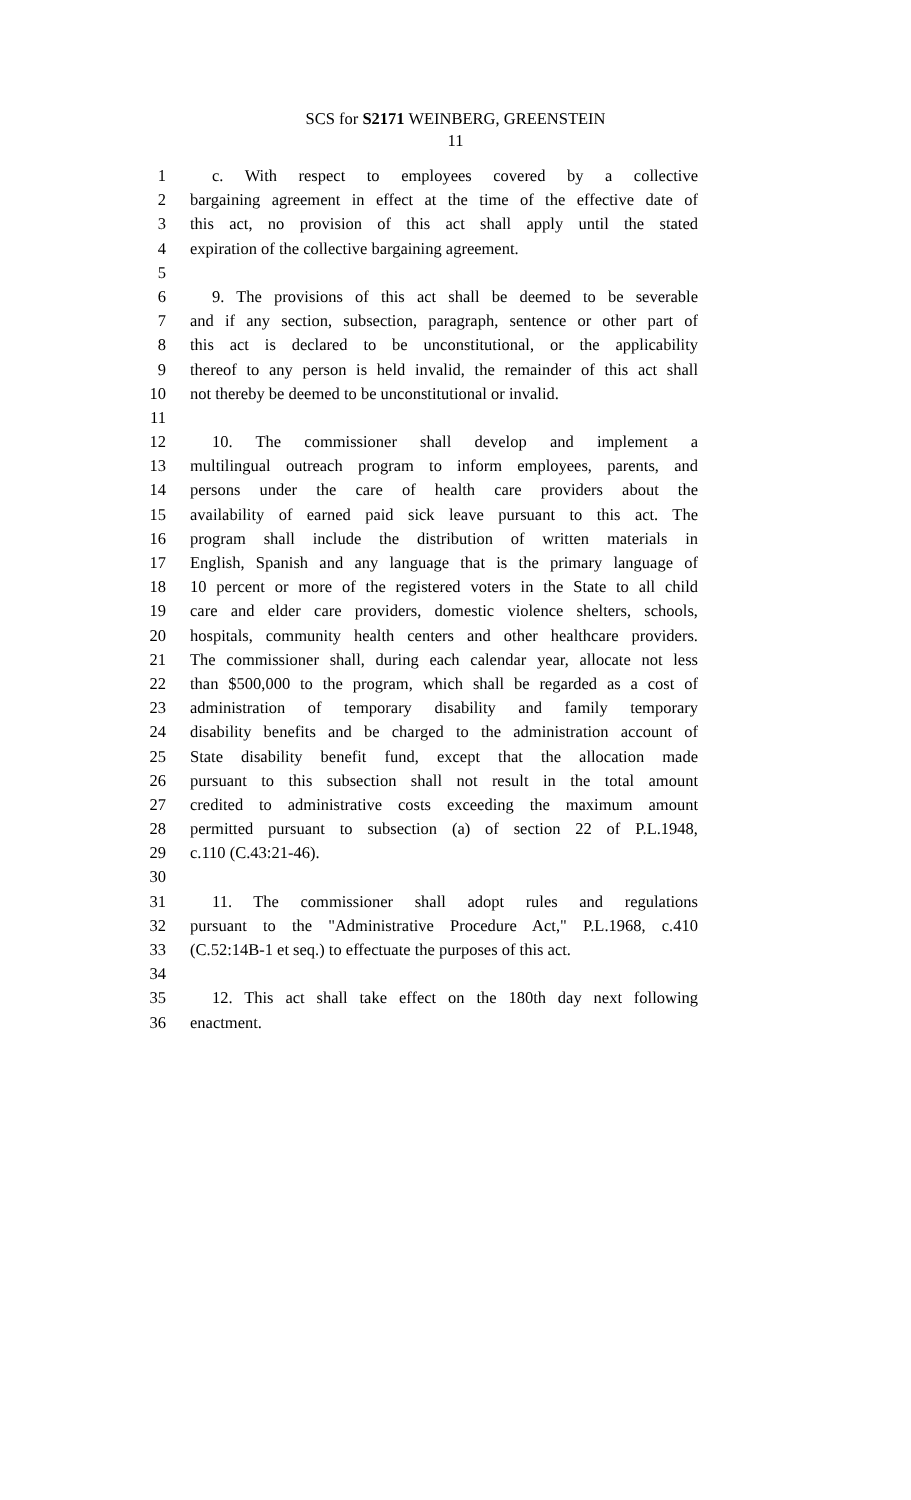SCS for S2171 WEINBERG, GREENSTEIN
11
1 c. With respect to employees covered by a collective
2 bargaining agreement in effect at the time of the effective date of
3 this act, no provision of this act shall apply until the stated
4 expiration of the collective bargaining agreement.
5
6 9. The provisions of this act shall be deemed to be severable
7 and if any section, subsection, paragraph, sentence or other part of
8 this act is declared to be unconstitutional, or the applicability
9 thereof to any person is held invalid, the remainder of this act shall
10 not thereby be deemed to be unconstitutional or invalid.
11
12 10. The commissioner shall develop and implement a
13 multilingual outreach program to inform employees, parents, and
14 persons under the care of health care providers about the
15 availability of earned paid sick leave pursuant to this act. The
16 program shall include the distribution of written materials in
17 English, Spanish and any language that is the primary language of
18 10 percent or more of the registered voters in the State to all child
19 care and elder care providers, domestic violence shelters, schools,
20 hospitals, community health centers and other healthcare providers.
21 The commissioner shall, during each calendar year, allocate not less
22 than $500,000 to the program, which shall be regarded as a cost of
23 administration of temporary disability and family temporary
24 disability benefits and be charged to the administration account of
25 State disability benefit fund, except that the allocation made
26 pursuant to this subsection shall not result in the total amount
27 credited to administrative costs exceeding the maximum amount
28 permitted pursuant to subsection (a) of section 22 of P.L.1948,
29 c.110 (C.43:21-46).
30
31 11. The commissioner shall adopt rules and regulations
32 pursuant to the "Administrative Procedure Act," P.L.1968, c.410
33 (C.52:14B-1 et seq.) to effectuate the purposes of this act.
34
35 12. This act shall take effect on the 180th day next following
36 enactment.